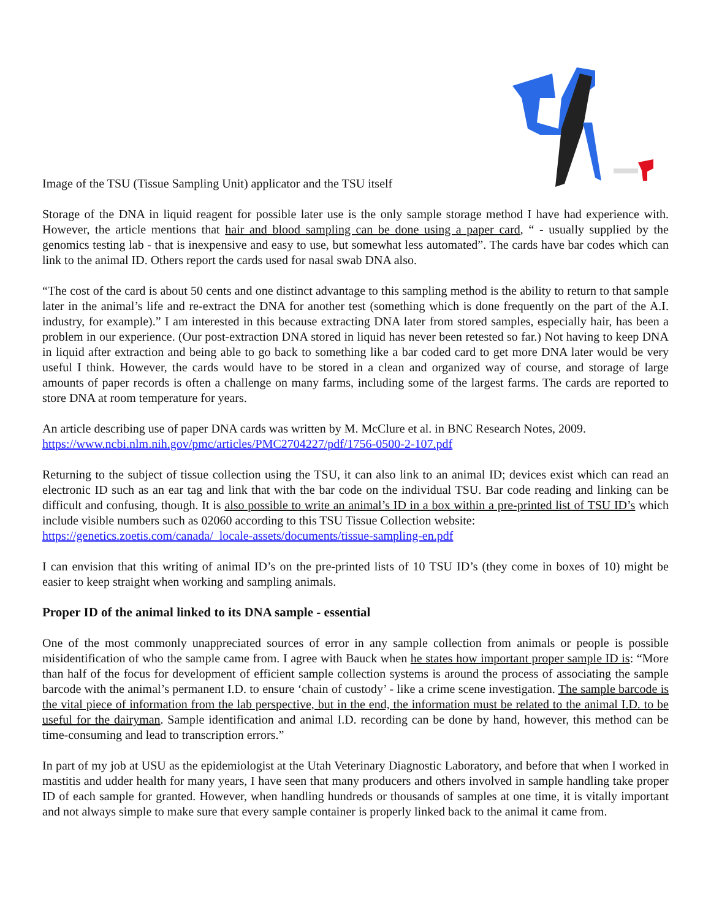Image of the TSU (Tissue Sampling Unit) applicator and the TSU itself
Storage of the DNA in liquid reagent for possible later use is the only sample storage method I have had experience with. However, the article mentions that hair and blood sampling can be done using a paper card, “ - usually supplied by the genomics testing lab - that is inexpensive and easy to use, but somewhat less automated”. The cards have bar codes which can link to the animal ID. Others report the cards used for nasal swab DNA also.
“The cost of the card is about 50 cents and one distinct advantage to this sampling method is the ability to return to that sample later in the animal’s life and re-extract the DNA for another test (something which is done frequently on the part of the A.I. industry, for example).” I am interested in this because extracting DNA later from stored samples, especially hair, has been a problem in our experience. (Our post-extraction DNA stored in liquid has never been retested so far.) Not having to keep DNA in liquid after extraction and being able to go back to something like a bar coded card to get more DNA later would be very useful I think. However, the cards would have to be stored in a clean and organized way of course, and storage of large amounts of paper records is often a challenge on many farms, including some of the largest farms. The cards are reported to store DNA at room temperature for years.
An article describing use of paper DNA cards was written by M. McClure et al. in BNC Research Notes, 2009.
https://www.ncbi.nlm.nih.gov/pmc/articles/PMC2704227/pdf/1756-0500-2-107.pdf
Returning to the subject of tissue collection using the TSU, it can also link to an animal ID; devices exist which can read an electronic ID such as an ear tag and link that with the bar code on the individual TSU. Bar code reading and linking can be difficult and confusing, though. It is also possible to write an animal’s ID in a box within a pre-printed list of TSU ID’s which include visible numbers such as 02060 according to this TSU Tissue Collection website:
https://genetics.zoetis.com/canada/_locale-assets/documents/tissue-sampling-en.pdf
I can envision that this writing of animal ID’s on the pre-printed lists of 10 TSU ID’s (they come in boxes of 10) might be easier to keep straight when working and sampling animals.
Proper ID of the animal linked to its DNA sample - essential
One of the most commonly unappreciated sources of error in any sample collection from animals or people is possible misidentification of who the sample came from. I agree with Bauck when he states how important proper sample ID is: “More than half of the focus for development of efficient sample collection systems is around the process of associating the sample barcode with the animal’s permanent I.D. to ensure ‘chain of custody’ - like a crime scene investigation. The sample barcode is the vital piece of information from the lab perspective, but in the end, the information must be related to the animal I.D. to be useful for the dairyman. Sample identification and animal I.D. recording can be done by hand, however, this method can be time-consuming and lead to transcription errors.”
In part of my job at USU as the epidemiologist at the Utah Veterinary Diagnostic Laboratory, and before that when I worked in mastitis and udder health for many years, I have seen that many producers and others involved in sample handling take proper ID of each sample for granted. However, when handling hundreds or thousands of samples at one time, it is vitally important and not always simple to make sure that every sample container is properly linked back to the animal it came from.